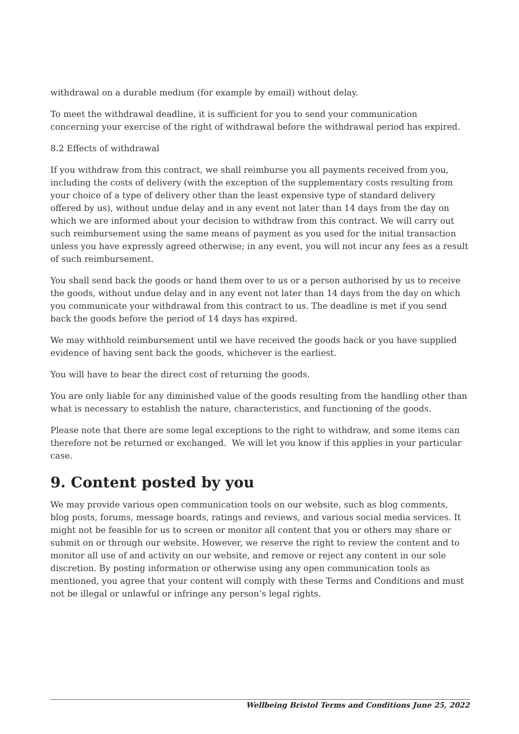withdrawal on a durable medium (for example by email) without delay.
To meet the withdrawal deadline, it is sufficient for you to send your communication concerning your exercise of the right of withdrawal before the withdrawal period has expired.
8.2 Effects of withdrawal
If you withdraw from this contract, we shall reimburse you all payments received from you, including the costs of delivery (with the exception of the supplementary costs resulting from your choice of a type of delivery other than the least expensive type of standard delivery offered by us), without undue delay and in any event not later than 14 days from the day on which we are informed about your decision to withdraw from this contract. We will carry out such reimbursement using the same means of payment as you used for the initial transaction unless you have expressly agreed otherwise; in any event, you will not incur any fees as a result of such reimbursement.
You shall send back the goods or hand them over to us or a person authorised by us to receive the goods, without undue delay and in any event not later than 14 days from the day on which you communicate your withdrawal from this contract to us. The deadline is met if you send back the goods before the period of 14 days has expired.
We may withhold reimbursement until we have received the goods back or you have supplied evidence of having sent back the goods, whichever is the earliest.
You will have to bear the direct cost of returning the goods.
You are only liable for any diminished value of the goods resulting from the handling other than what is necessary to establish the nature, characteristics, and functioning of the goods.
Please note that there are some legal exceptions to the right to withdraw, and some items can therefore not be returned or exchanged. We will let you know if this applies in your particular case.
9. Content posted by you
We may provide various open communication tools on our website, such as blog comments, blog posts, forums, message boards, ratings and reviews, and various social media services. It might not be feasible for us to screen or monitor all content that you or others may share or submit on or through our website. However, we reserve the right to review the content and to monitor all use of and activity on our website, and remove or reject any content in our sole discretion. By posting information or otherwise using any open communication tools as mentioned, you agree that your content will comply with these Terms and Conditions and must not be illegal or unlawful or infringe any person’s legal rights.
Wellbeing Bristol Terms and Conditions June 25, 2022